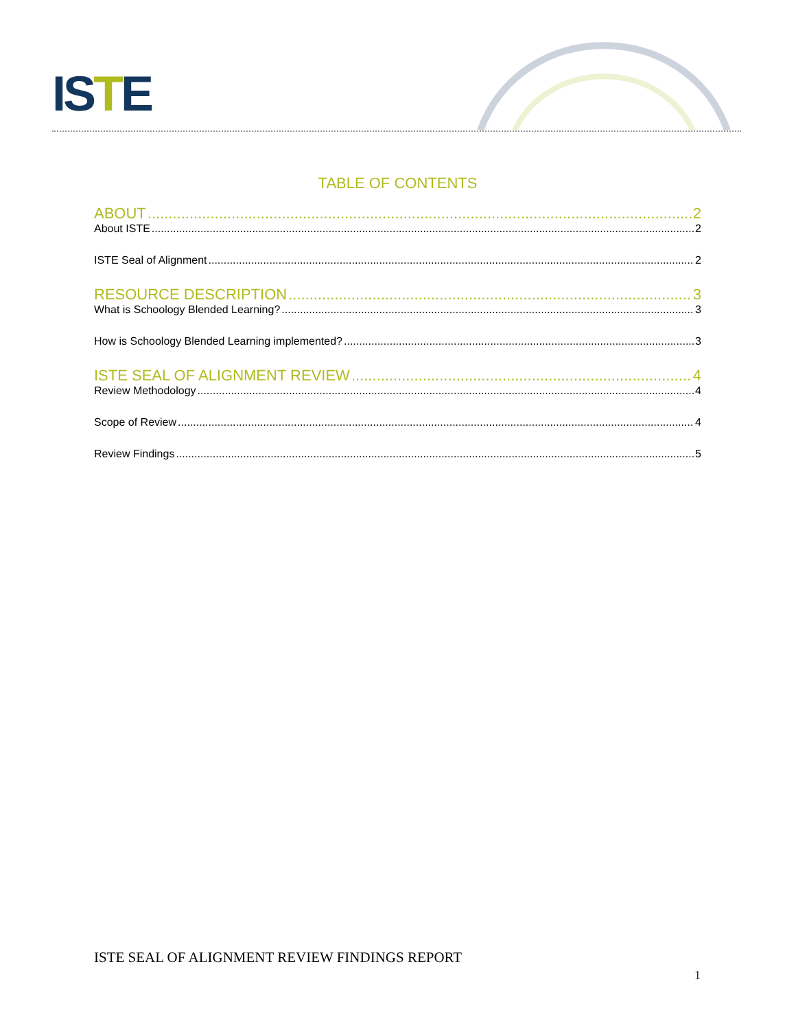ISTE
TABLE OF CONTENTS
ABOUT 2
About ISTE 2
ISTE Seal of Alignment 2
RESOURCE DESCRIPTION 3
What is Schoology Blended Learning? 3
How is Schoology Blended Learning implemented? 3
ISTE SEAL OF ALIGNMENT REVIEW 4
Review Methodology 4
Scope of Review 4
Review Findings 5
ISTE SEAL OF ALIGNMENT REVIEW FINDINGS REPORT
1